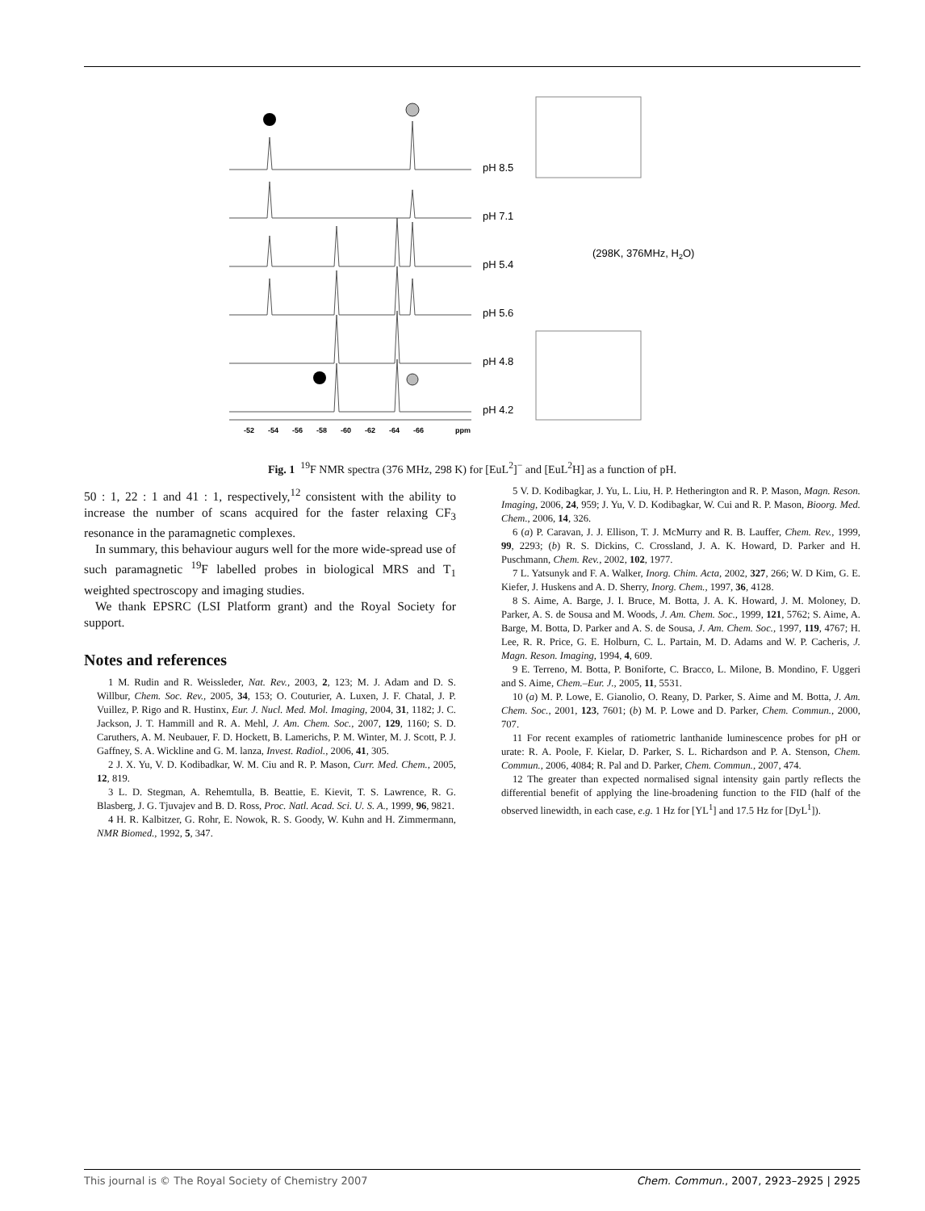-52
-54
-56
-58
-60
-62
-64
-66
ppm
pH 8.5
pH 7.1
pH 5.4
pH 5.6
pH 4.8
pH 4.2
(298K, 376MHz, H2O)
Fig. 1 <sup>19</sup>F NMR spectra (376 MHz, 298 K) for [EuL<sup>2</sup>]<sup>−</sup> and [EuL<sup>2</sup>H] as a function of pH.
50 : 1, 22 : 1 and 41 : 1, respectively,<sup>12</sup> consistent with the ability to increase the number of scans acquired for the faster relaxing CF<sub>3</sub> resonance in the paramagnetic complexes.
In summary, this behaviour augurs well for the more wide-spread use of such paramagnetic <sup>19</sup>F labelled probes in biological MRS and T<sub>1</sub> weighted spectroscopy and imaging studies.
We thank EPSRC (LSI Platform grant) and the Royal Society for support.
Notes and references
1 M. Rudin and R. Weissleder, Nat. Rev., 2003, 2, 123; M. J. Adam and D. S. Willbur, Chem. Soc. Rev., 2005, 34, 153; O. Couturier, A. Luxen, J. F. Chatal, J. P. Vuillez, P. Rigo and R. Hustinx, Eur. J. Nucl. Med. Mol. Imaging, 2004, 31, 1182; J. C. Jackson, J. T. Hammill and R. A. Mehl, J. Am. Chem. Soc., 2007, 129, 1160; S. D. Caruthers, A. M. Neubauer, F. D. Hockett, B. Lamerichs, P. M. Winter, M. J. Scott, P. J. Gaffney, S. A. Wickline and G. M. lanza, Invest. Radiol., 2006, 41, 305.
2 J. X. Yu, V. D. Kodibadkar, W. M. Ciu and R. P. Mason, Curr. Med. Chem., 2005, 12, 819.
3 L. D. Stegman, A. Rehemtulla, B. Beattie, E. Kievit, T. S. Lawrence, R. G. Blasberg, J. G. Tjuvajev and B. D. Ross, Proc. Natl. Acad. Sci. U. S. A., 1999, 96, 9821.
4 H. R. Kalbitzer, G. Rohr, E. Nowok, R. S. Goody, W. Kuhn and H. Zimmermann, NMR Biomed., 1992, 5, 347.
5 V. D. Kodibagkar, J. Yu, L. Liu, H. P. Hetherington and R. P. Mason, Magn. Reson. Imaging, 2006, 24, 959; J. Yu, V. D. Kodibagkar, W. Cui and R. P. Mason, Bioorg. Med. Chem., 2006, 14, 326.
6 (a) P. Caravan, J. J. Ellison, T. J. McMurry and R. B. Lauffer, Chem. Rev., 1999, 99, 2293; (b) R. S. Dickins, C. Crossland, J. A. K. Howard, D. Parker and H. Puschmann, Chem. Rev., 2002, 102, 1977.
7 L. Yatsunyk and F. A. Walker, Inorg. Chim. Acta, 2002, 327, 266; W. D Kim, G. E. Kiefer, J. Huskens and A. D. Sherry, Inorg. Chem., 1997, 36, 4128.
8 S. Aime, A. Barge, J. I. Bruce, M. Botta, J. A. K. Howard, J. M. Moloney, D. Parker, A. S. de Sousa and M. Woods, J. Am. Chem. Soc., 1999, 121, 5762; S. Aime, A. Barge, M. Botta, D. Parker and A. S. de Sousa, J. Am. Chem. Soc., 1997, 119, 4767; H. Lee, R. R. Price, G. E. Holburn, C. L. Partain, M. D. Adams and W. P. Cacheris, J. Magn. Reson. Imaging, 1994, 4, 609.
9 E. Terreno, M. Botta, P. Boniforte, C. Bracco, L. Milone, B. Mondino, F. Uggeri and S. Aime, Chem.–Eur. J., 2005, 11, 5531.
10 (a) M. P. Lowe, E. Gianolio, O. Reany, D. Parker, S. Aime and M. Botta, J. Am. Chem. Soc., 2001, 123, 7601; (b) M. P. Lowe and D. Parker, Chem. Commun., 2000, 707.
11 For recent examples of ratiometric lanthanide luminescence probes for pH or urate: R. A. Poole, F. Kielar, D. Parker, S. L. Richardson and P. A. Stenson, Chem. Commun., 2006, 4084; R. Pal and D. Parker, Chem. Commun., 2007, 474.
12 The greater than expected normalised signal intensity gain partly reflects the differential benefit of applying the line-broadening function to the FID (half of the observed linewidth, in each case, e.g. 1 Hz for [YL<sup>1</sup>] and 17.5 Hz for [DyL<sup>1</sup>]).
This journal is © The Royal Society of Chemistry 2007 Chem. Commun., 2007, 2923–2925 | 2925